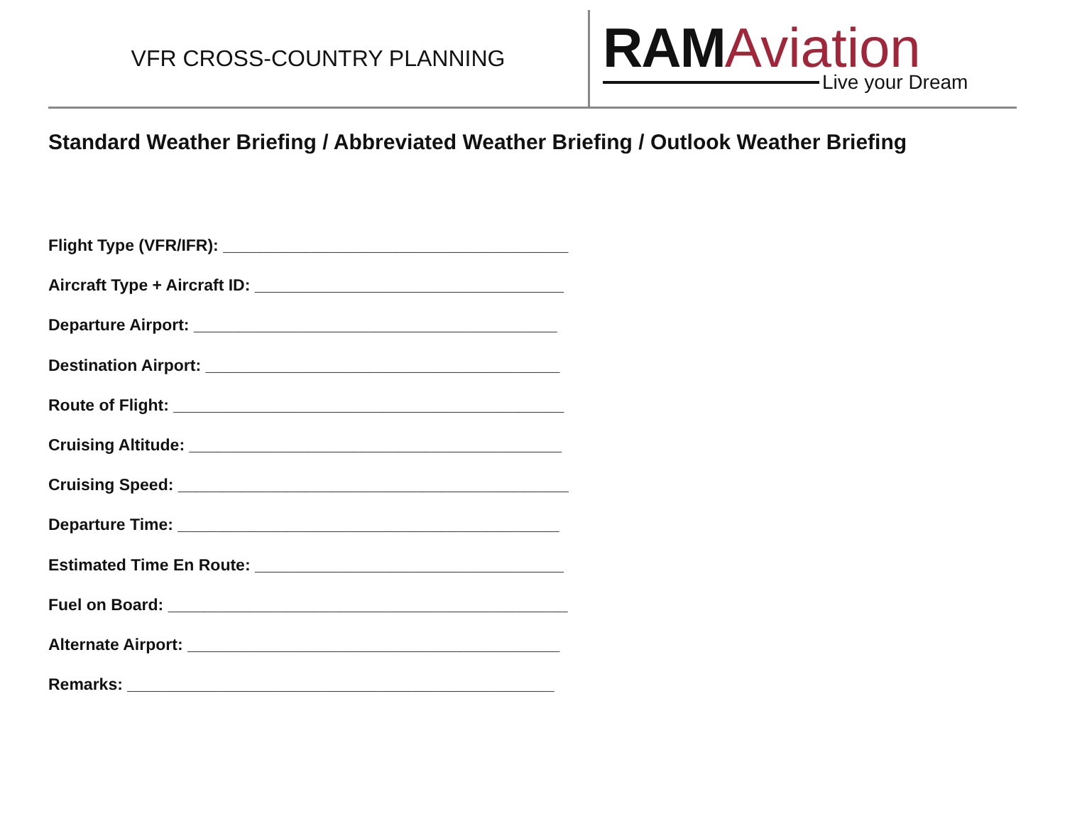VFR CROSS-COUNTRY PLANNING
RAMAviation
Live your Dream
Standard Weather Briefing / Abbreviated Weather Briefing / Outlook Weather Briefing
Flight Type (VFR/IFR): ______________________________________
Aircraft Type + Aircraft ID: __________________________________
Departure Airport: ________________________________________
Destination Airport: _______________________________________
Route of Flight: ___________________________________________
Cruising Altitude: _________________________________________
Cruising Speed: ___________________________________________
Departure Time: __________________________________________
Estimated Time En Route: __________________________________
Fuel on Board: ____________________________________________
Alternate Airport: _________________________________________
Remarks: _______________________________________________